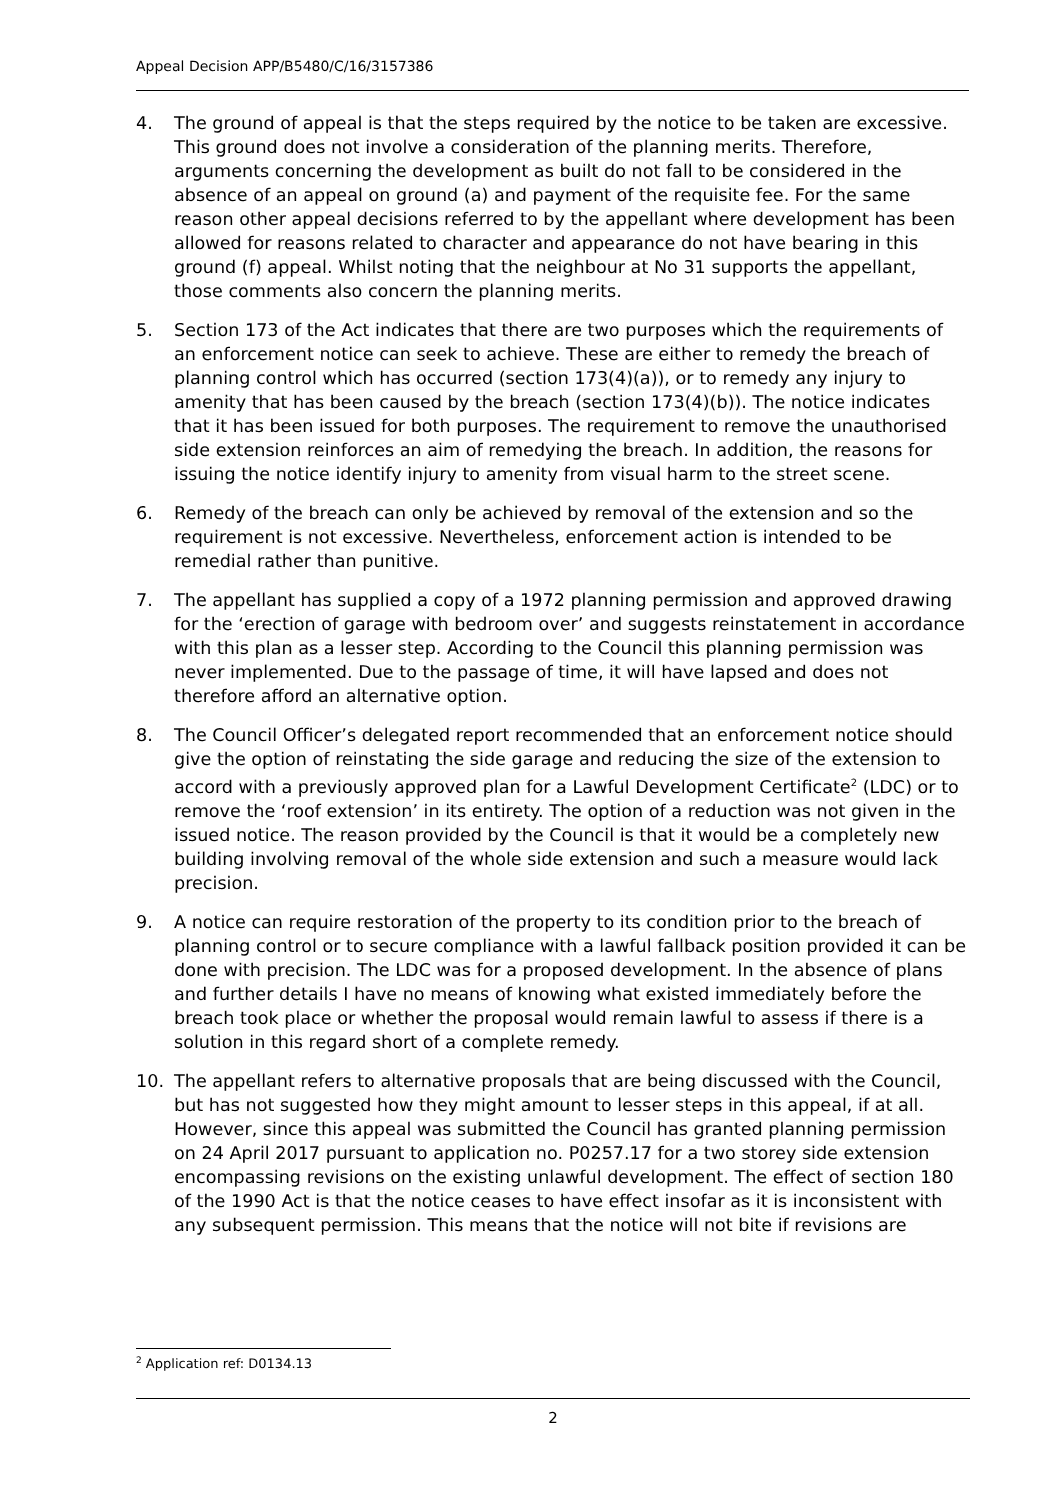Appeal Decision APP/B5480/C/16/3157386
4. The ground of appeal is that the steps required by the notice to be taken are excessive. This ground does not involve a consideration of the planning merits. Therefore, arguments concerning the development as built do not fall to be considered in the absence of an appeal on ground (a) and payment of the requisite fee. For the same reason other appeal decisions referred to by the appellant where development has been allowed for reasons related to character and appearance do not have bearing in this ground (f) appeal. Whilst noting that the neighbour at No 31 supports the appellant, those comments also concern the planning merits.
5. Section 173 of the Act indicates that there are two purposes which the requirements of an enforcement notice can seek to achieve. These are either to remedy the breach of planning control which has occurred (section 173(4)(a)), or to remedy any injury to amenity that has been caused by the breach (section 173(4)(b)). The notice indicates that it has been issued for both purposes. The requirement to remove the unauthorised side extension reinforces an aim of remedying the breach. In addition, the reasons for issuing the notice identify injury to amenity from visual harm to the street scene.
6. Remedy of the breach can only be achieved by removal of the extension and so the requirement is not excessive. Nevertheless, enforcement action is intended to be remedial rather than punitive.
7. The appellant has supplied a copy of a 1972 planning permission and approved drawing for the ‘erection of garage with bedroom over’ and suggests reinstatement in accordance with this plan as a lesser step. According to the Council this planning permission was never implemented. Due to the passage of time, it will have lapsed and does not therefore afford an alternative option.
8. The Council Officer’s delegated report recommended that an enforcement notice should give the option of reinstating the side garage and reducing the size of the extension to accord with a previously approved plan for a Lawful Development Certificate<sup>2</sup> (LDC) or to remove the ‘roof extension’ in its entirety. The option of a reduction was not given in the issued notice. The reason provided by the Council is that it would be a completely new building involving removal of the whole side extension and such a measure would lack precision.
9. A notice can require restoration of the property to its condition prior to the breach of planning control or to secure compliance with a lawful fallback position provided it can be done with precision. The LDC was for a proposed development. In the absence of plans and further details I have no means of knowing what existed immediately before the breach took place or whether the proposal would remain lawful to assess if there is a solution in this regard short of a complete remedy.
10. The appellant refers to alternative proposals that are being discussed with the Council, but has not suggested how they might amount to lesser steps in this appeal, if at all. However, since this appeal was submitted the Council has granted planning permission on 24 April 2017 pursuant to application no. P0257.17 for a two storey side extension encompassing revisions on the existing unlawful development. The effect of section 180 of the 1990 Act is that the notice ceases to have effect insofar as it is inconsistent with any subsequent permission. This means that the notice will not bite if revisions are
<sup>2</sup> Application ref: D0134.13
2